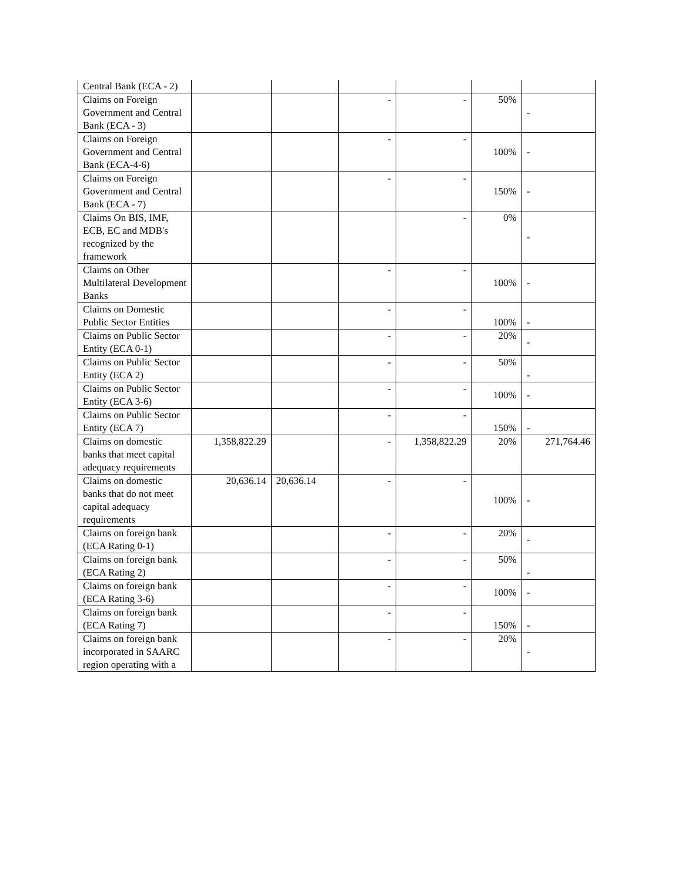| Central Bank (ECA - 2) | | | | | | |
| Claims on Foreign Government and Central Bank (ECA - 3) | | | - | - | 50% | - |
| Claims on Foreign Government and Central Bank (ECA-4-6) | | | - | - | 100% | - |
| Claims on Foreign Government and Central Bank (ECA - 7) | | | - | - | 150% | - |
| Claims On BIS, IMF, ECB, EC and MDB's recognized by the framework | | | | - | 0% | - |
| Claims on Other Multilateral Development Banks | | | - | - | 100% | - |
| Claims on Domestic Public Sector Entities | | | - | - | 100% | - |
| Claims on Public Sector Entity (ECA 0-1) | | | - | - | 20% | - |
| Claims on Public Sector Entity (ECA 2) | | | - | - | 50% | - |
| Claims on Public Sector Entity (ECA 3-6) | | | - | - | 100% | - |
| Claims on Public Sector Entity (ECA 7) | | | - | - | 150% | - |
| Claims on domestic banks that meet capital adequacy requirements | 1,358,822.29 | | - | 1,358,822.29 | 20% | 271,764.46 |
| Claims on domestic banks that do not meet capital adequacy requirements | 20,636.14 | 20,636.14 | - | - | 100% | - |
| Claims on foreign bank (ECA Rating 0-1) | | | - | - | 20% | - |
| Claims on foreign bank (ECA Rating 2) | | | - | - | 50% | - |
| Claims on foreign bank (ECA Rating 3-6) | | | - | - | 100% | - |
| Claims on foreign bank (ECA Rating 7) | | | - | - | 150% | - |
| Claims on foreign bank incorporated in SAARC region operating with a | | | - | - | 20% | - |